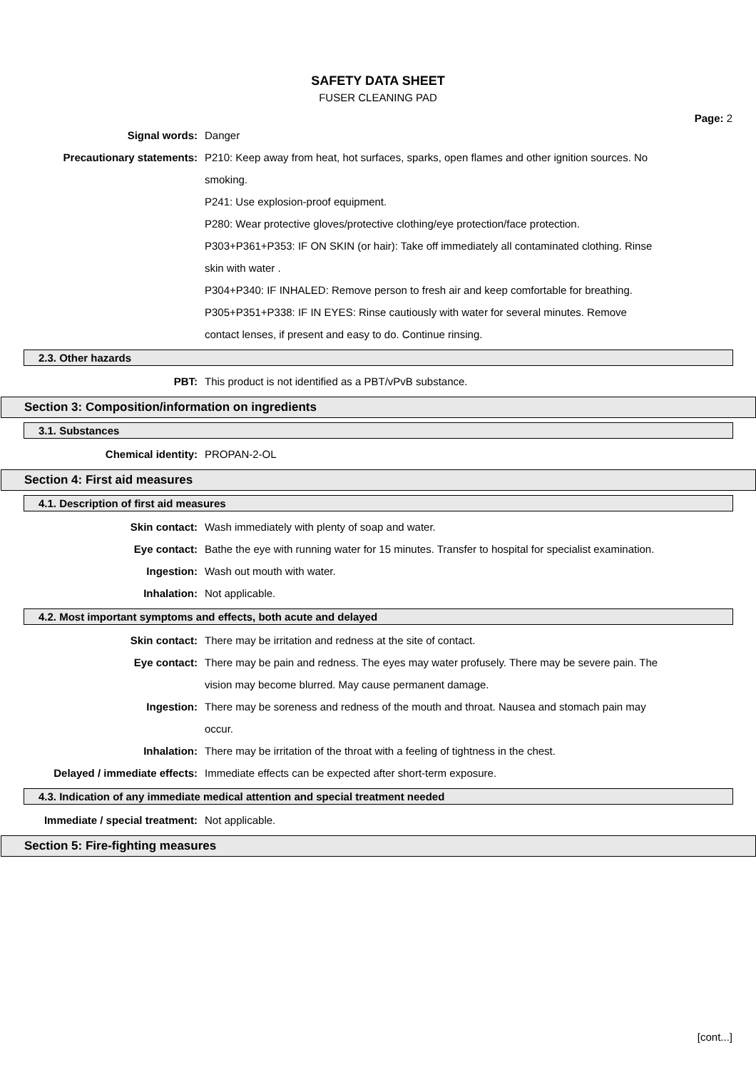SAFETY DATA SHEET
FUSER CLEANING PAD
Page: 2
Signal words: Danger
Precautionary statements: P210: Keep away from heat, hot surfaces, sparks, open flames and other ignition sources. No smoking.
P241: Use explosion-proof equipment.
P280: Wear protective gloves/protective clothing/eye protection/face protection.
P303+P361+P353: IF ON SKIN (or hair): Take off immediately all contaminated clothing. Rinse skin with water .
P304+P340: IF INHALED: Remove person to fresh air and keep comfortable for breathing.
P305+P351+P338: IF IN EYES: Rinse cautiously with water for several minutes. Remove contact lenses, if present and easy to do. Continue rinsing.
2.3. Other hazards
PBT: This product is not identified as a PBT/vPvB substance.
Section 3: Composition/information on ingredients
3.1. Substances
Chemical identity: PROPAN-2-OL
Section 4: First aid measures
4.1. Description of first aid measures
Skin contact: Wash immediately with plenty of soap and water.
Eye contact: Bathe the eye with running water for 15 minutes. Transfer to hospital for specialist examination.
Ingestion: Wash out mouth with water.
Inhalation: Not applicable.
4.2. Most important symptoms and effects, both acute and delayed
Skin contact: There may be irritation and redness at the site of contact.
Eye contact: There may be pain and redness. The eyes may water profusely. There may be severe pain. The vision may become blurred. May cause permanent damage.
Ingestion: There may be soreness and redness of the mouth and throat. Nausea and stomach pain may occur.
Inhalation: There may be irritation of the throat with a feeling of tightness in the chest.
Delayed / immediate effects: Immediate effects can be expected after short-term exposure.
4.3. Indication of any immediate medical attention and special treatment needed
Immediate / special treatment: Not applicable.
Section 5: Fire-fighting measures
[cont...]